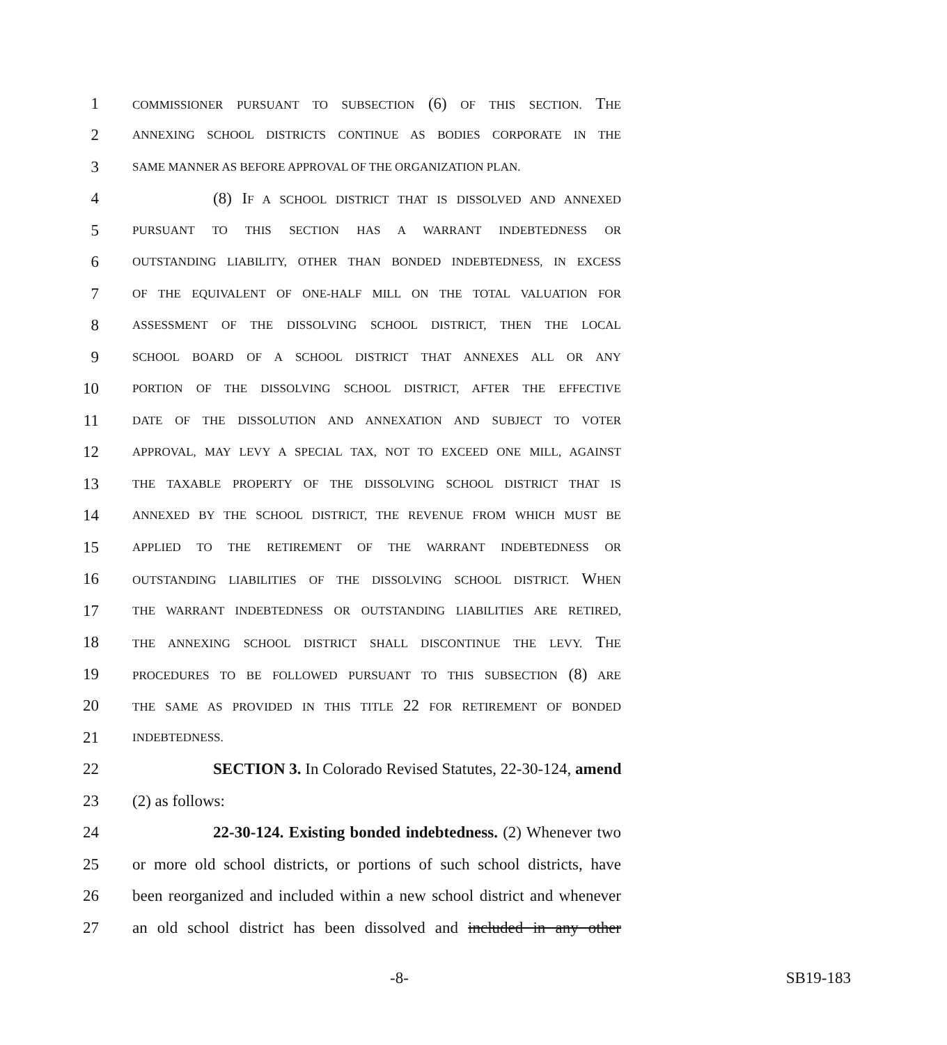1 COMMISSIONER PURSUANT TO SUBSECTION (6) OF THIS SECTION. THE
2 ANNEXING SCHOOL DISTRICTS CONTINUE AS BODIES CORPORATE IN THE
3 SAME MANNER AS BEFORE APPROVAL OF THE ORGANIZATION PLAN.
4 (8) IF A SCHOOL DISTRICT THAT IS DISSOLVED AND ANNEXED
5 PURSUANT TO THIS SECTION HAS A WARRANT INDEBTEDNESS OR
6 OUTSTANDING LIABILITY, OTHER THAN BONDED INDEBTEDNESS, IN EXCESS
7 OF THE EQUIVALENT OF ONE-HALF MILL ON THE TOTAL VALUATION FOR
8 ASSESSMENT OF THE DISSOLVING SCHOOL DISTRICT, THEN THE LOCAL
9 SCHOOL BOARD OF A SCHOOL DISTRICT THAT ANNEXES ALL OR ANY
10 PORTION OF THE DISSOLVING SCHOOL DISTRICT, AFTER THE EFFECTIVE
11 DATE OF THE DISSOLUTION AND ANNEXATION AND SUBJECT TO VOTER
12 APPROVAL, MAY LEVY A SPECIAL TAX, NOT TO EXCEED ONE MILL, AGAINST
13 THE TAXABLE PROPERTY OF THE DISSOLVING SCHOOL DISTRICT THAT IS
14 ANNEXED BY THE SCHOOL DISTRICT, THE REVENUE FROM WHICH MUST BE
15 APPLIED TO THE RETIREMENT OF THE WARRANT INDEBTEDNESS OR
16 OUTSTANDING LIABILITIES OF THE DISSOLVING SCHOOL DISTRICT. WHEN
17 THE WARRANT INDEBTEDNESS OR OUTSTANDING LIABILITIES ARE RETIRED,
18 THE ANNEXING SCHOOL DISTRICT SHALL DISCONTINUE THE LEVY. THE
19 PROCEDURES TO BE FOLLOWED PURSUANT TO THIS SUBSECTION (8) ARE
20 THE SAME AS PROVIDED IN THIS TITLE 22 FOR RETIREMENT OF BONDED
21 INDEBTEDNESS.
22 SECTION 3. In Colorado Revised Statutes, 22-30-124, amend
23 (2) as follows:
24 22-30-124. Existing bonded indebtedness. (2) Whenever two
25 or more old school districts, or portions of such school districts, have
26 been reorganized and included within a new school district and whenever
27 an old school district has been dissolved and included in any other
-8- SB19-183